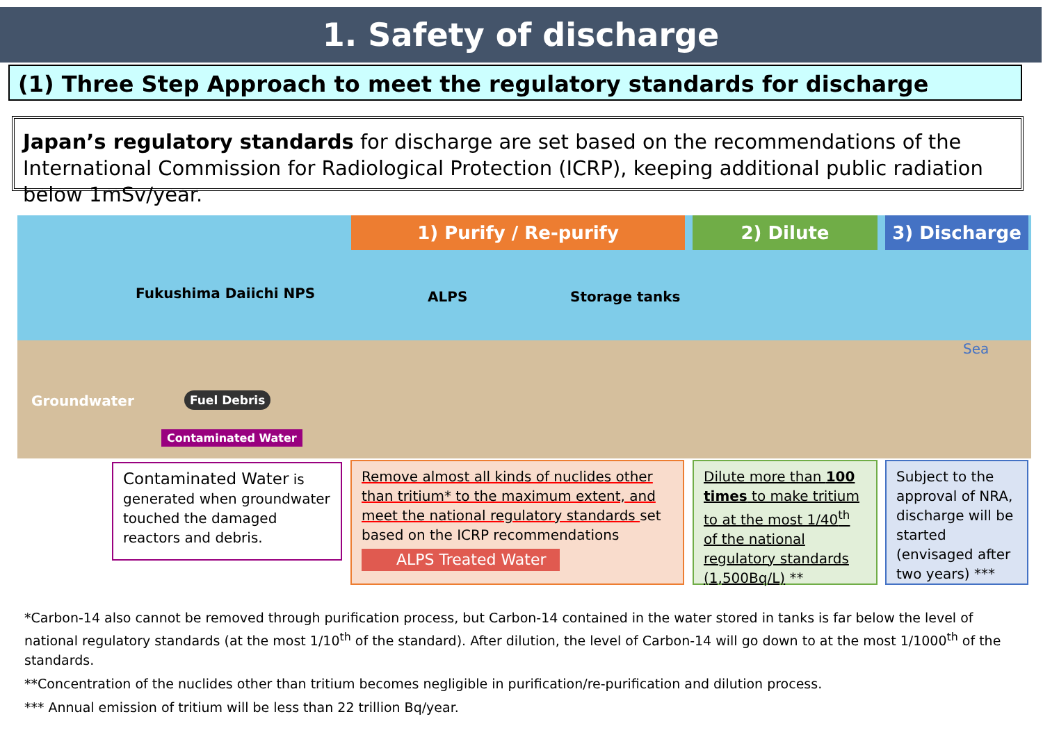1. Safety of discharge
(1) Three Step Approach to meet the regulatory standards for discharge
Japan’s regulatory standards for discharge are set based on the recommendations of the International Commission for Radiological Protection (ICRP), keeping additional public radiation below 1mSv/year.
Fukushima Daiichi NPS ALPS Storage tanks
Sea
Groundwater Fuel Debris
Contaminated Water
1) Purify / Re-purify 2) Dilute 3) Discharge
Contaminated Water is generated when groundwater touched the damaged reactors and debris.
Remove almost all kinds of nuclides other than tritium* to the maximum extent, and meet the national regulatory standards set based on the ICRP recommendations
ALPS Treated Water
Dilute more than 100 times to make tritium to at the most 1/40<sup>th</sup> of the national regulatory standards (1,500Bq/L) **
Subject to the approval of NRA, discharge will be started (envisaged after two years) ***
*Carbon-14 also cannot be removed through purification process, but Carbon-14 contained in the water stored in tanks is far below the level of national regulatory standards (at the most 1/10<sup>th</sup> of the standard). After dilution, the level of Carbon-14 will go down to at the most 1/1000<sup>th</sup> of the standards.
**Concentration of the nuclides other than tritium becomes negligible in purification/re-purification and dilution process.
*** Annual emission of tritium will be less than 22 trillion Bq/year.